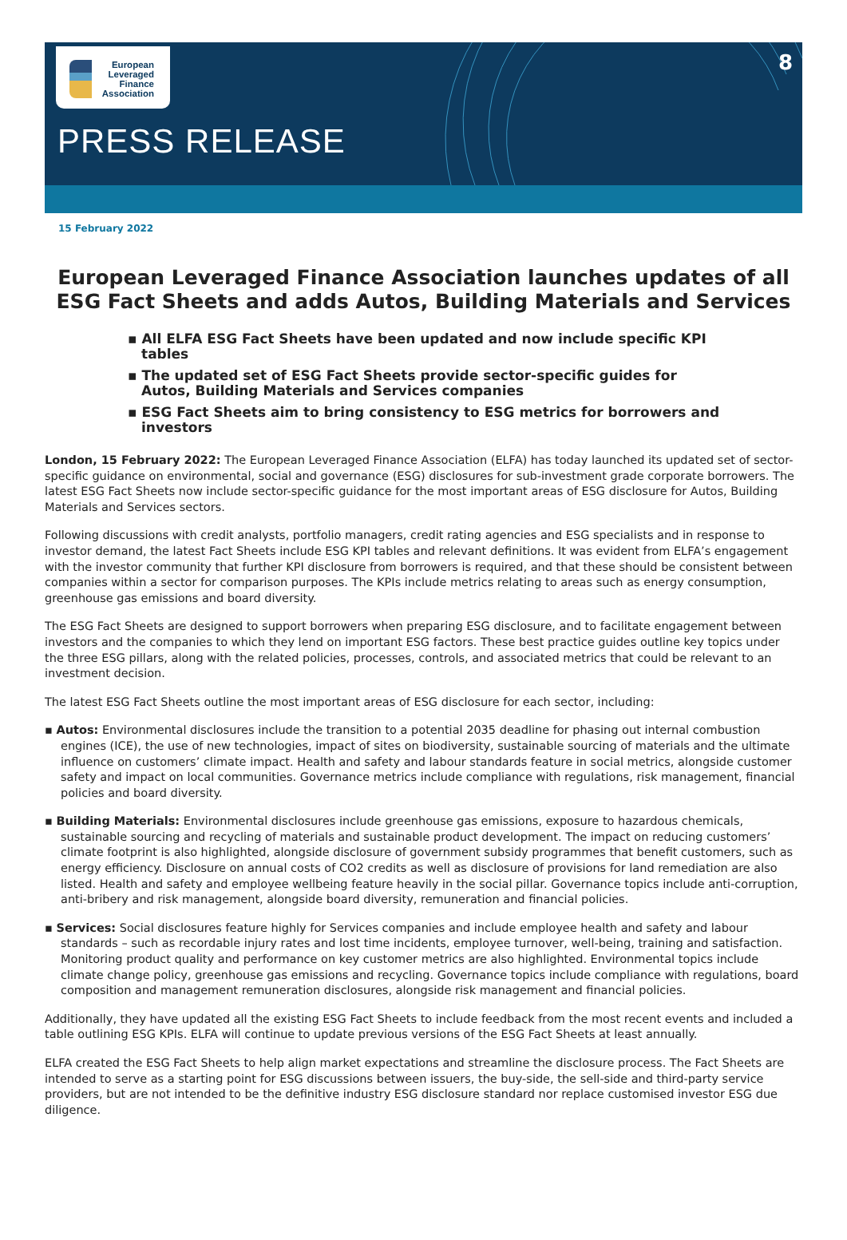European
Leveraged
Finance
Association
PRESS RELEASE
8
15 February 2022
European Leveraged Finance Association launches updates of all ESG Fact Sheets and adds Autos, Building Materials and Services
▪ All ELFA ESG Fact Sheets have been updated and now include specific KPI tables
▪ The updated set of ESG Fact Sheets provide sector-specific guides for Autos, Building Materials and Services companies
▪ ESG Fact Sheets aim to bring consistency to ESG metrics for borrowers and investors
London, 15 February 2022: The European Leveraged Finance Association (ELFA) has today launched its updated set of sector-specific guidance on environmental, social and governance (ESG) disclosures for sub-investment grade corporate borrowers. The latest ESG Fact Sheets now include sector-specific guidance for the most important areas of ESG disclosure for Autos, Building Materials and Services sectors.
Following discussions with credit analysts, portfolio managers, credit rating agencies and ESG specialists and in response to investor demand, the latest Fact Sheets include ESG KPI tables and relevant definitions. It was evident from ELFA’s engagement with the investor community that further KPI disclosure from borrowers is required, and that these should be consistent between companies within a sector for comparison purposes. The KPIs include metrics relating to areas such as energy consumption, greenhouse gas emissions and board diversity.
The ESG Fact Sheets are designed to support borrowers when preparing ESG disclosure, and to facilitate engagement between investors and the companies to which they lend on important ESG factors. These best practice guides outline key topics under the three ESG pillars, along with the related policies, processes, controls, and associated metrics that could be relevant to an investment decision.
The latest ESG Fact Sheets outline the most important areas of ESG disclosure for each sector, including:
▪ Autos: Environmental disclosures include the transition to a potential 2035 deadline for phasing out internal combustion engines (ICE), the use of new technologies, impact of sites on biodiversity, sustainable sourcing of materials and the ultimate influence on customers’ climate impact. Health and safety and labour standards feature in social metrics, alongside customer safety and impact on local communities. Governance metrics include compliance with regulations, risk management, financial policies and board diversity.
▪ Building Materials: Environmental disclosures include greenhouse gas emissions, exposure to hazardous chemicals, sustainable sourcing and recycling of materials and sustainable product development. The impact on reducing customers’ climate footprint is also highlighted, alongside disclosure of government subsidy programmes that benefit customers, such as energy efficiency. Disclosure on annual costs of CO2 credits as well as disclosure of provisions for land remediation are also listed. Health and safety and employee wellbeing feature heavily in the social pillar. Governance topics include anti-corruption, anti-bribery and risk management, alongside board diversity, remuneration and financial policies.
▪ Services: Social disclosures feature highly for Services companies and include employee health and safety and labour standards – such as recordable injury rates and lost time incidents, employee turnover, well-being, training and satisfaction. Monitoring product quality and performance on key customer metrics are also highlighted. Environmental topics include climate change policy, greenhouse gas emissions and recycling. Governance topics include compliance with regulations, board composition and management remuneration disclosures, alongside risk management and financial policies.
Additionally, they have updated all the existing ESG Fact Sheets to include feedback from the most recent events and included a table outlining ESG KPIs. ELFA will continue to update previous versions of the ESG Fact Sheets at least annually.
ELFA created the ESG Fact Sheets to help align market expectations and streamline the disclosure process. The Fact Sheets are intended to serve as a starting point for ESG discussions between issuers, the buy-side, the sell-side and third-party service providers, but are not intended to be the definitive industry ESG disclosure standard nor replace customised investor ESG due diligence.